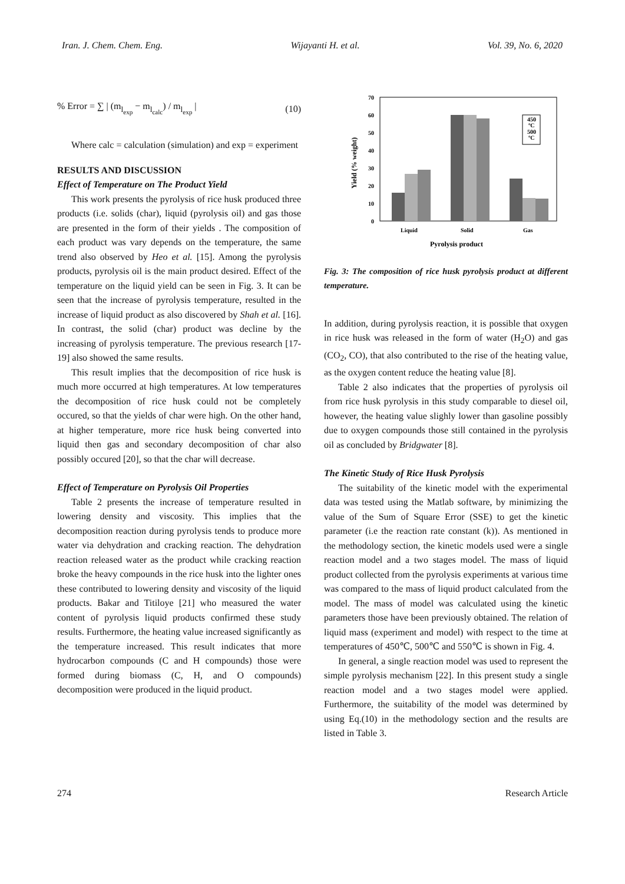Iran. J. Chem. Chem. Eng. Wijayanti H. et al. Vol. 39, No. 6, 2020
% Error = ∑ | (m<sub>l<sub>exp</sub></sub> − m<sub>l<sub>calc</sub></sub>) / m<sub>l<sub>exp</sub></sub> | (10)
Where calc = calculation (simulation) and exp = experiment
RESULTS AND DISCUSSION
Effect of Temperature on The Product Yield
This work presents the pyrolysis of rice husk produced three products (i.e. solids (char), liquid (pyrolysis oil) and gas those are presented in the form of their yields . The composition of each product was vary depends on the temperature, the same trend also observed by Heo et al. [15]. Among the pyrolysis products, pyrolysis oil is the main product desired. Effect of the temperature on the liquid yield can be seen in Fig. 3. It can be seen that the increase of pyrolysis temperature, resulted in the increase of liquid product as also discovered by Shah et al. [16]. In contrast, the solid (char) product was decline by the increasing of pyrolysis temperature. The previous research [17-19] also showed the same results.
This result implies that the decomposition of rice husk is much more occurred at high temperatures. At low temperatures the decomposition of rice husk could not be completely occured, so that the yields of char were high. On the other hand, at higher temperature, more rice husk being converted into liquid then gas and secondary decomposition of char also possibly occured [20], so that the char will decrease.
Effect of Temperature on Pyrolysis Oil Properties
Table 2 presents the increase of temperature resulted in lowering density and viscosity. This implies that the decomposition reaction during pyrolysis tends to produce more water via dehydration and cracking reaction. The dehydration reaction released water as the product while cracking reaction broke the heavy compounds in the rice husk into the lighter ones these contributed to lowering density and viscosity of the liquid products. Bakar and Titiloye [21] who measured the water content of pyrolysis liquid products confirmed these study results. Furthermore, the heating value increased significantly as the temperature increased. This result indicates that more hydrocarbon compounds (C and H compounds) those were formed during biomass (C, H, and O compounds) decomposition were produced in the liquid product.
0
10
20
30
40
50
60
70
Yield (% weight)
450
ºC
500
ºC
Liquid
Solid
Gas
Pyrolysis product
Fig. 3: The composition of rice husk pyrolysis product at different temperature.
In addition, during pyrolysis reaction, it is possible that oxygen in rice husk was released in the form of water (H<sub>2</sub>O) and gas (CO<sub>2</sub>, CO), that also contributed to the rise of the heating value, as the oxygen content reduce the heating value [8].
Table 2 also indicates that the properties of pyrolysis oil from rice husk pyrolysis in this study comparable to diesel oil, however, the heating value slighly lower than gasoline possibly due to oxygen compounds those still contained in the pyrolysis oil as concluded by Bridgwater [8].
The Kinetic Study of Rice Husk Pyrolysis
The suitability of the kinetic model with the experimental data was tested using the Matlab software, by minimizing the value of the Sum of Square Error (SSE) to get the kinetic parameter (i.e the reaction rate constant (k)). As mentioned in the methodology section, the kinetic models used were a single reaction model and a two stages model. The mass of liquid product collected from the pyrolysis experiments at various time was compared to the mass of liquid product calculated from the model. The mass of model was calculated using the kinetic parameters those have been previously obtained. The relation of liquid mass (experiment and model) with respect to the time at temperatures of 450℃, 500℃ and 550℃ is shown in Fig. 4.
In general, a single reaction model was used to represent the simple pyrolysis mechanism [22]. In this present study a single reaction model and a two stages model were applied. Furthermore, the suitability of the model was determined by using Eq.(10) in the methodology section and the results are listed in Table 3.
274 Research Article